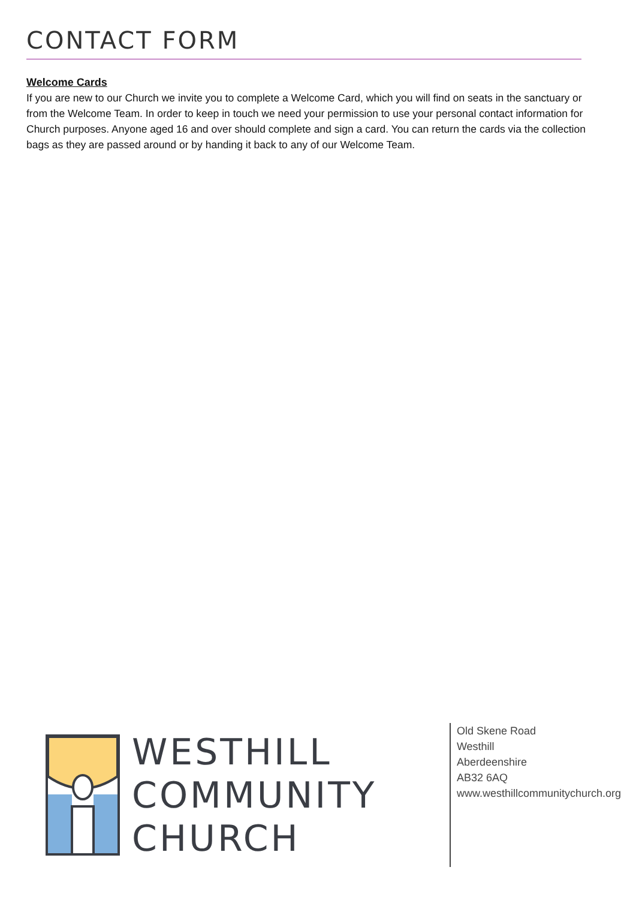CONTACT FORM
Welcome Cards
If you are new to our Church we invite you to complete a Welcome Card, which you will find on seats in the sanctuary or from the Welcome Team. In order to keep in touch we need your permission to use your personal contact information for Church purposes. Anyone aged 16 and over should complete and sign a card. You can return the cards via the collection bags as they are passed around or by handing it back to any of our Welcome Team.
WESTHILL
COMMUNITY
CHURCH
Old Skene Road
Westhill
Aberdeenshire
AB32 6AQ
www.westhillcommunitychurch.org